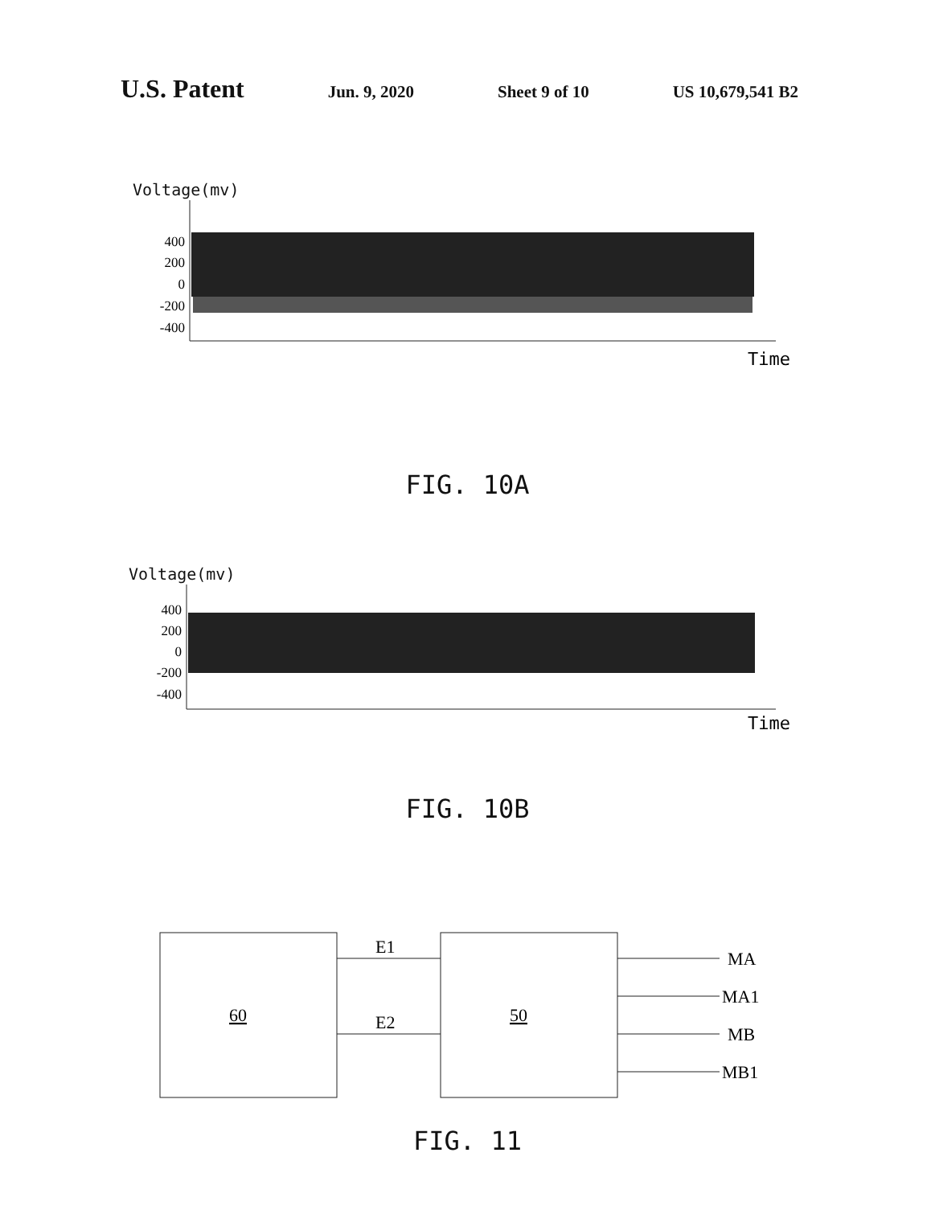U.S. Patent
Jun. 9, 2020 Sheet 9 of 10 US 10,679,541 B2
Voltage(mv)
400
200
0
-200
-400
Time
FIG. 10A
Voltage(mv)
400
200
0
-200
-400
Time
FIG. 10B
E1
E2
60
50
MA
MA1
MB
MB1
FIG. 11